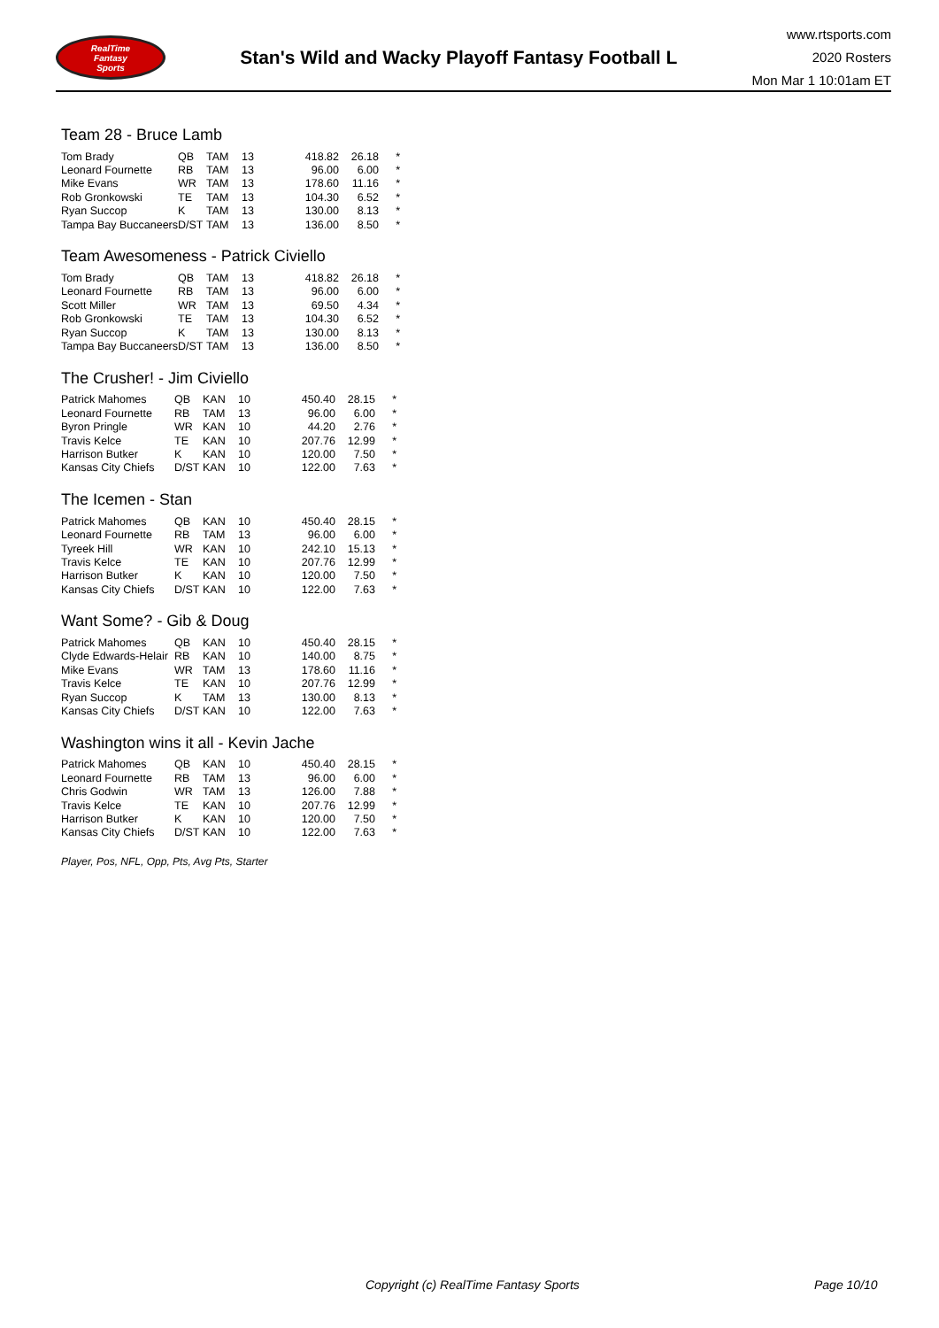RealTime
Fantasy
Sports
Stan's Wild and Wacky Playoff Fantasy Football L
www.rtsports.com
2020 Rosters
Mon Mar 1 10:01am ET
Team 28 - Bruce Lamb
| Tom Brady | QB | TAM | 13 | 418.82 | 26.18 | * |
| Leonard Fournette | RB | TAM | 13 | 96.00 | 6.00 | * |
| Mike Evans | WR | TAM | 13 | 178.60 | 11.16 | * |
| Rob Gronkowski | TE | TAM | 13 | 104.30 | 6.52 | * |
| Ryan Succop | K | TAM | 13 | 130.00 | 8.13 | * |
| Tampa Bay Buccaneers | D/ST | TAM | 13 | 136.00 | 8.50 | * |
Team Awesomeness - Patrick Civiello
| Tom Brady | QB | TAM | 13 | 418.82 | 26.18 | * |
| Leonard Fournette | RB | TAM | 13 | 96.00 | 6.00 | * |
| Scott Miller | WR | TAM | 13 | 69.50 | 4.34 | * |
| Rob Gronkowski | TE | TAM | 13 | 104.30 | 6.52 | * |
| Ryan Succop | K | TAM | 13 | 130.00 | 8.13 | * |
| Tampa Bay Buccaneers | D/ST | TAM | 13 | 136.00 | 8.50 | * |
The Crusher! - Jim Civiello
| Patrick Mahomes | QB | KAN | 10 | 450.40 | 28.15 | * |
| Leonard Fournette | RB | TAM | 13 | 96.00 | 6.00 | * |
| Byron Pringle | WR | KAN | 10 | 44.20 | 2.76 | * |
| Travis Kelce | TE | KAN | 10 | 207.76 | 12.99 | * |
| Harrison Butker | K | KAN | 10 | 120.00 | 7.50 | * |
| Kansas City Chiefs | D/ST | KAN | 10 | 122.00 | 7.63 | * |
The Icemen - Stan
| Patrick Mahomes | QB | KAN | 10 | 450.40 | 28.15 | * |
| Leonard Fournette | RB | TAM | 13 | 96.00 | 6.00 | * |
| Tyreek Hill | WR | KAN | 10 | 242.10 | 15.13 | * |
| Travis Kelce | TE | KAN | 10 | 207.76 | 12.99 | * |
| Harrison Butker | K | KAN | 10 | 120.00 | 7.50 | * |
| Kansas City Chiefs | D/ST | KAN | 10 | 122.00 | 7.63 | * |
Want Some? - Gib & Doug
| Patrick Mahomes | QB | KAN | 10 | 450.40 | 28.15 | * |
| Clyde Edwards-Helair | RB | KAN | 10 | 140.00 | 8.75 | * |
| Mike Evans | WR | TAM | 13 | 178.60 | 11.16 | * |
| Travis Kelce | TE | KAN | 10 | 207.76 | 12.99 | * |
| Ryan Succop | K | TAM | 13 | 130.00 | 8.13 | * |
| Kansas City Chiefs | D/ST | KAN | 10 | 122.00 | 7.63 | * |
Washington wins it all - Kevin Jache
| Patrick Mahomes | QB | KAN | 10 | 450.40 | 28.15 | * |
| Leonard Fournette | RB | TAM | 13 | 96.00 | 6.00 | * |
| Chris Godwin | WR | TAM | 13 | 126.00 | 7.88 | * |
| Travis Kelce | TE | KAN | 10 | 207.76 | 12.99 | * |
| Harrison Butker | K | KAN | 10 | 120.00 | 7.50 | * |
| Kansas City Chiefs | D/ST | KAN | 10 | 122.00 | 7.63 | * |
Player, Pos, NFL, Opp, Pts, Avg Pts, Starter
Copyright (c) RealTime Fantasy Sports Page 10/10